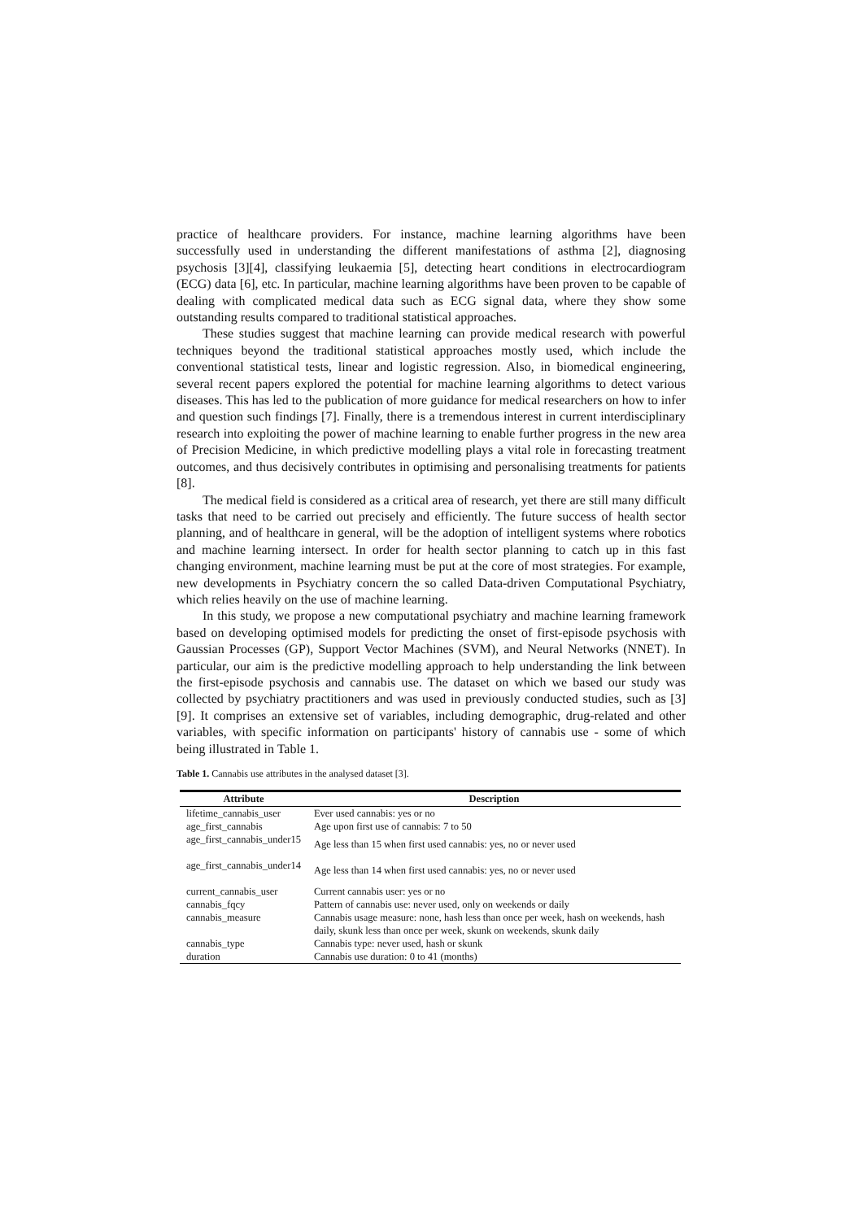practice of healthcare providers. For instance, machine learning algorithms have been successfully used in understanding the different manifestations of asthma [2], diagnosing psychosis [3][4], classifying leukaemia [5], detecting heart conditions in electrocardiogram (ECG) data [6], etc. In particular, machine learning algorithms have been proven to be capable of dealing with complicated medical data such as ECG signal data, where they show some outstanding results compared to traditional statistical approaches.
These studies suggest that machine learning can provide medical research with powerful techniques beyond the traditional statistical approaches mostly used, which include the conventional statistical tests, linear and logistic regression. Also, in biomedical engineering, several recent papers explored the potential for machine learning algorithms to detect various diseases. This has led to the publication of more guidance for medical researchers on how to infer and question such findings [7]. Finally, there is a tremendous interest in current interdisciplinary research into exploiting the power of machine learning to enable further progress in the new area of Precision Medicine, in which predictive modelling plays a vital role in forecasting treatment outcomes, and thus decisively contributes in optimising and personalising treatments for patients [8].
The medical field is considered as a critical area of research, yet there are still many difficult tasks that need to be carried out precisely and efficiently. The future success of health sector planning, and of healthcare in general, will be the adoption of intelligent systems where robotics and machine learning intersect. In order for health sector planning to catch up in this fast changing environment, machine learning must be put at the core of most strategies. For example, new developments in Psychiatry concern the so called Data-driven Computational Psychiatry, which relies heavily on the use of machine learning.
In this study, we propose a new computational psychiatry and machine learning framework based on developing optimised models for predicting the onset of first-episode psychosis with Gaussian Processes (GP), Support Vector Machines (SVM), and Neural Networks (NNET). In particular, our aim is the predictive modelling approach to help understanding the link between the first-episode psychosis and cannabis use. The dataset on which we based our study was collected by psychiatry practitioners and was used in previously conducted studies, such as [3][9]. It comprises an extensive set of variables, including demographic, drug-related and other variables, with specific information on participants' history of cannabis use - some of which being illustrated in Table 1.
Table 1. Cannabis use attributes in the analysed dataset [3].
| Attribute | Description |
| --- | --- |
| lifetime_cannabis_user | Ever used cannabis: yes or no |
| age_first_cannabis | Age upon first use of cannabis: 7 to 50 |
| age_first_cannabis_under15 | Age less than 15 when first used cannabis: yes, no or never used |
| age_first_cannabis_under14 | Age less than 14 when first used cannabis: yes, no or never used |
| current_cannabis_user | Current cannabis user: yes or no |
| cannabis_fqcy | Pattern of cannabis use: never used, only on weekends or daily |
| cannabis_measure | Cannabis usage measure: none, hash less than once per week, hash on weekends, hash daily, skunk less than once per week, skunk on weekends, skunk daily |
| cannabis_type | Cannabis type: never used, hash or skunk |
| duration | Cannabis use duration: 0 to 41 (months) |